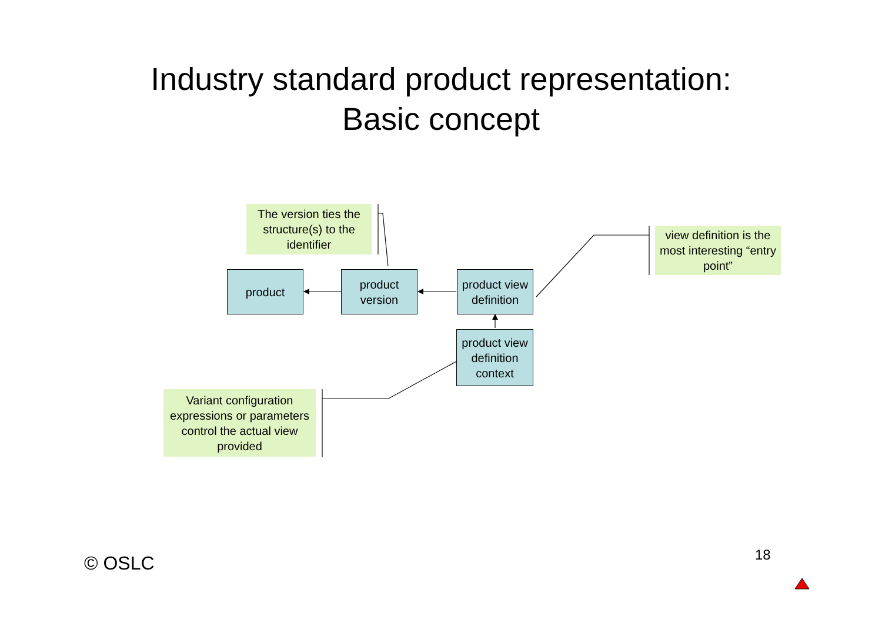Industry standard product representation:
Basic concept
The version ties the structure(s) to the identifier
product
product version
product view definition
product view definition context
view definition is the most interesting “entry point”
Variant configuration expressions or parameters control the actual view provided
© OSLC 18